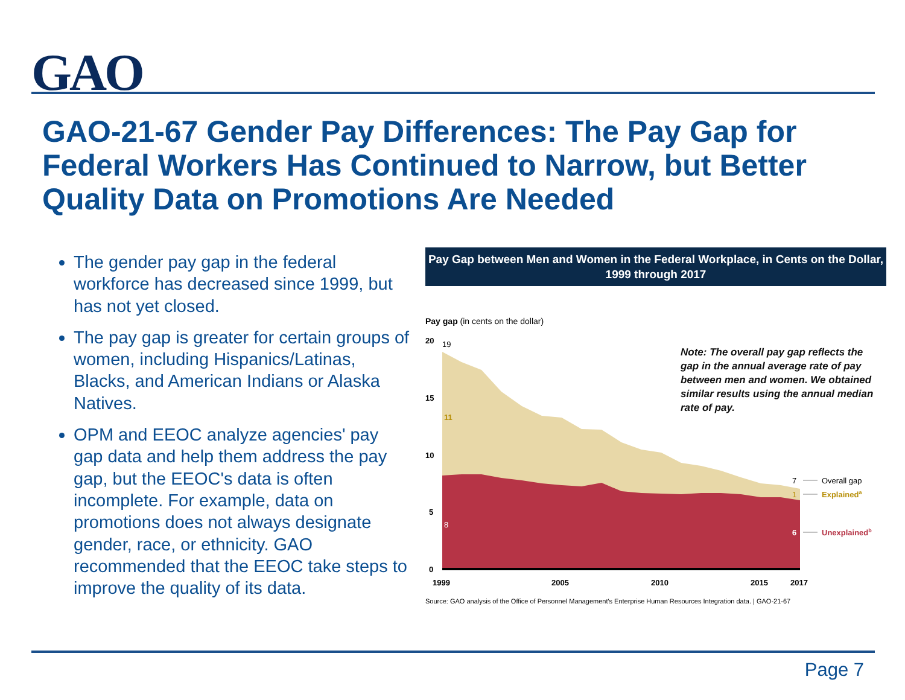GAO
GAO-21-67 Gender Pay Differences: The Pay Gap for Federal Workers Has Continued to Narrow, but Better Quality Data on Promotions Are Needed
The gender pay gap in the federal workforce has decreased since 1999, but has not yet closed.
The pay gap is greater for certain groups of women, including Hispanics/Latinas, Blacks, and American Indians or Alaska Natives.
OPM and EEOC analyze agencies' pay gap data and help them address the pay gap, but the EEOC's data is often incomplete. For example, data on promotions does not always designate gender, race, or ethnicity. GAO recommended that the EEOC take steps to improve the quality of its data.
Pay Gap between Men and Women in the Federal Workplace, in Cents on the Dollar, 1999 through 2017
Pay gap (in cents on the dollar)
20
19
15
10
5
0
11
8
7
1
6
Overall gap
Explaineda
Unexplainedb
1999
2005
2010
2015
2017
Note: The overall pay gap reflects the gap in the annual average rate of pay between men and women. We obtained similar results using the annual median rate of pay.
Source: GAO analysis of the Office of Personnel Management's Enterprise Human Resources Integration data. | GAO-21-67
Page 7